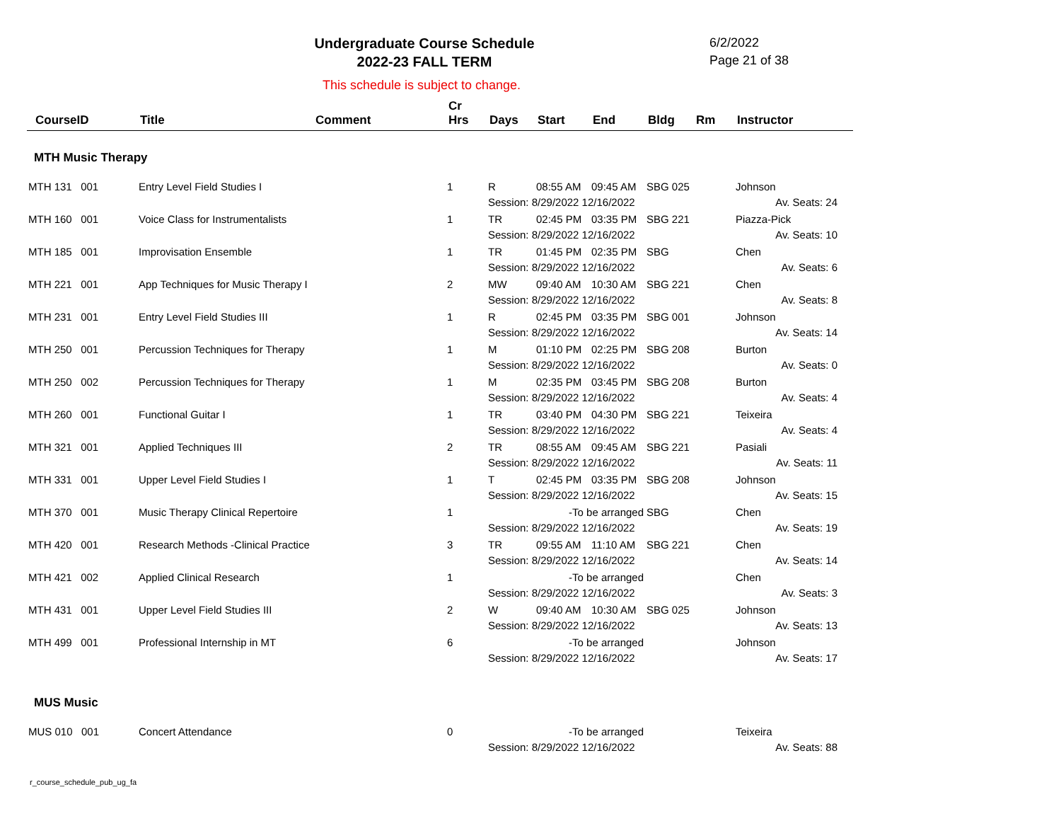Undergraduate Course Schedule
2022-23 FALL TERM
6/2/2022
Page 21 of 38
This schedule is subject to change.
| CourseID | Title | Comment | Cr Hrs | Days | Start | End | Bldg | Rm | Instructor |
| --- | --- | --- | --- | --- | --- | --- | --- | --- | --- |
| MTH Music Therapy | | | | | | | | | |
| MTH 131 001 | Entry Level Field Studies I | | 1 | R | 08:55 AM | 09:45 AM | SBG 025 | | Johnson |
| | | | | Session: 8/29/2022 12/16/2022 | | | | | Av. Seats: 24 |
| MTH 160 001 | Voice Class for Instrumentalists | | 1 | TR | 02:45 PM | 03:35 PM | SBG 221 | | Piazza-Pick |
| | | | | Session: 8/29/2022 12/16/2022 | | | | | Av. Seats: 10 |
| MTH 185 001 | Improvisation Ensemble | | 1 | TR | 01:45 PM | 02:35 PM | SBG | | Chen |
| | | | | Session: 8/29/2022 12/16/2022 | | | | | Av. Seats: 6 |
| MTH 221 001 | App Techniques for Music Therapy I | | 2 | MW | 09:40 AM | 10:30 AM | SBG 221 | | Chen |
| | | | | Session: 8/29/2022 12/16/2022 | | | | | Av. Seats: 8 |
| MTH 231 001 | Entry Level Field Studies III | | 1 | R | 02:45 PM | 03:35 PM | SBG 001 | | Johnson |
| | | | | Session: 8/29/2022 12/16/2022 | | | | | Av. Seats: 14 |
| MTH 250 001 | Percussion Techniques for Therapy | | 1 | M | 01:10 PM | 02:25 PM | SBG 208 | | Burton |
| | | | | Session: 8/29/2022 12/16/2022 | | | | | Av. Seats: 0 |
| MTH 250 002 | Percussion Techniques for Therapy | | 1 | M | 02:35 PM | 03:45 PM | SBG 208 | | Burton |
| | | | | Session: 8/29/2022 12/16/2022 | | | | | Av. Seats: 4 |
| MTH 260 001 | Functional Guitar I | | 1 | TR | 03:40 PM | 04:30 PM | SBG 221 | | Teixeira |
| | | | | Session: 8/29/2022 12/16/2022 | | | | | Av. Seats: 4 |
| MTH 321 001 | Applied Techniques III | | 2 | TR | 08:55 AM | 09:45 AM | SBG 221 | | Pasiali |
| | | | | Session: 8/29/2022 12/16/2022 | | | | | Av. Seats: 11 |
| MTH 331 001 | Upper Level Field Studies I | | 1 | T | 02:45 PM | 03:35 PM | SBG 208 | | Johnson |
| | | | | Session: 8/29/2022 12/16/2022 | | | | | Av. Seats: 15 |
| MTH 370 001 | Music Therapy Clinical Repertoire | | 1 | | -To be arranged | | SBG | | Chen |
| | | | | Session: 8/29/2022 12/16/2022 | | | | | Av. Seats: 19 |
| MTH 420 001 | Research Methods -Clinical Practice | | 3 | TR | 09:55 AM | 11:10 AM | SBG 221 | | Chen |
| | | | | Session: 8/29/2022 12/16/2022 | | | | | Av. Seats: 14 |
| MTH 421 002 | Applied Clinical Research | | 1 | | -To be arranged | | | | Chen |
| | | | | Session: 8/29/2022 12/16/2022 | | | | | Av. Seats: 3 |
| MTH 431 001 | Upper Level Field Studies III | | 2 | W | 09:40 AM | 10:30 AM | SBG 025 | | Johnson |
| | | | | Session: 8/29/2022 12/16/2022 | | | | | Av. Seats: 13 |
| MTH 499 001 | Professional Internship in MT | | 6 | | -To be arranged | | | | Johnson |
| | | | | Session: 8/29/2022 12/16/2022 | | | | | Av. Seats: 17 |
| MUS Music | | | | | | | | | |
| MUS 010 001 | Concert Attendance | | 0 | | -To be arranged | | | | Teixeira |
| | | | | Session: 8/29/2022 12/16/2022 | | | | | Av. Seats: 88 |
r_course_schedule_pub_ug_fa